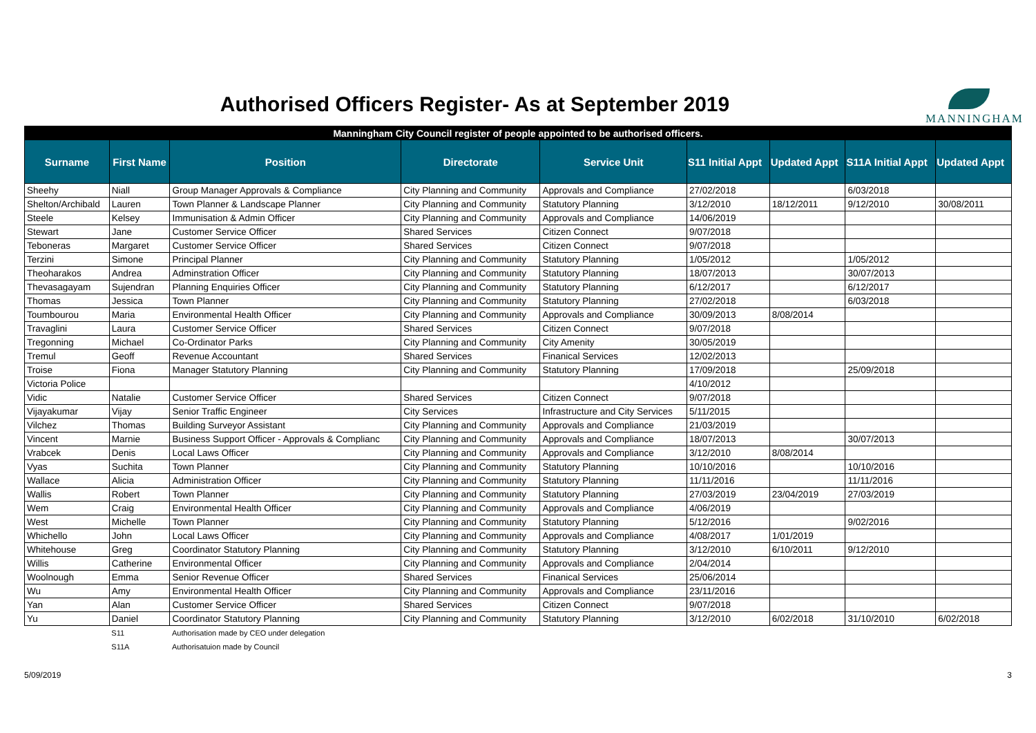Authorised Officers Register- As at September 2019
MANNINGHAM
| Manningham City Council register of people appointed to be authorised officers. | | | | | | | | |
| Surname | First Name | Position | Directorate | Service Unit | S11 Initial Appt | Updated Appt | S11A Initial Appt | Updated Appt |
| Sheehy | Niall | Group Manager Approvals & Compliance | City Planning and Community | Approvals and Compliance | 27/02/2018 | | 6/03/2018 | |
| Shelton/Archibald | Lauren | Town Planner & Landscape Planner | City Planning and Community | Statutory Planning | 3/12/2010 | 18/12/2011 | 9/12/2010 | 30/08/2011 |
| Steele | Kelsey | Immunisation & Admin Officer | City Planning and Community | Approvals and Compliance | 14/06/2019 | | | |
| Stewart | Jane | Customer Service Officer | Shared Services | Citizen Connect | 9/07/2018 | | | |
| Teboneras | Margaret | Customer Service Officer | Shared Services | Citizen Connect | 9/07/2018 | | | |
| Terzini | Simone | Principal Planner | City Planning and Community | Statutory Planning | 1/05/2012 | | 1/05/2012 | |
| Theoharakos | Andrea | Adminstration Officer | City Planning and Community | Statutory Planning | 18/07/2013 | | 30/07/2013 | |
| Thevasagayam | Sujendran | Planning Enquiries Officer | City Planning and Community | Statutory Planning | 6/12/2017 | | 6/12/2017 | |
| Thomas | Jessica | Town Planner | City Planning and Community | Statutory Planning | 27/02/2018 | | 6/03/2018 | |
| Toumbourou | Maria | Environmental Health Officer | City Planning and Community | Approvals and Compliance | 30/09/2013 | 8/08/2014 | | |
| Travaglini | Laura | Customer Service Officer | Shared Services | Citizen Connect | 9/07/2018 | | | |
| Tregonning | Michael | Co-Ordinator Parks | City Planning and Community | City Amenity | 30/05/2019 | | | |
| Tremul | Geoff | Revenue Accountant | Shared Services | Finanical Services | 12/02/2013 | | | |
| Troise | Fiona | Manager Statutory Planning | City Planning and Community | Statutory Planning | 17/09/2018 | | 25/09/2018 | |
| Victoria Police | | | | | 4/10/2012 | | | |
| Vidic | Natalie | Customer Service Officer | Shared Services | Citizen Connect | 9/07/2018 | | | |
| Vijayakumar | Vijay | Senior Traffic Engineer | City Services | Infrastructure and City Services | 5/11/2015 | | | |
| Vilchez | Thomas | Building Surveyor Assistant | City Planning and Community | Approvals and Compliance | 21/03/2019 | | | |
| Vincent | Marnie | Business Support Officer - Approvals & Complianc | City Planning and Community | Approvals and Compliance | 18/07/2013 | | 30/07/2013 | |
| Vrabcek | Denis | Local Laws Officer | City Planning and Community | Approvals and Compliance | 3/12/2010 | 8/08/2014 | | |
| Vyas | Suchita | Town Planner | City Planning and Community | Statutory Planning | 10/10/2016 | | 10/10/2016 | |
| Wallace | Alicia | Administration Officer | City Planning and Community | Statutory Planning | 11/11/2016 | | 11/11/2016 | |
| Wallis | Robert | Town Planner | City Planning and Community | Statutory Planning | 27/03/2019 | 23/04/2019 | 27/03/2019 | |
| Wem | Craig | Environmental Health Officer | City Planning and Community | Approvals and Compliance | 4/06/2019 | | | |
| West | Michelle | Town Planner | City Planning and Community | Statutory Planning | 5/12/2016 | | 9/02/2016 | |
| Whichello | John | Local Laws Officer | City Planning and Community | Approvals and Compliance | 4/08/2017 | 1/01/2019 | | |
| Whitehouse | Greg | Coordinator Statutory Planning | City Planning and Community | Statutory Planning | 3/12/2010 | 6/10/2011 | 9/12/2010 | |
| Willis | Catherine | Environmental Officer | City Planning and Community | Approvals and Compliance | 2/04/2014 | | | |
| Woolnough | Emma | Senior Revenue Officer | Shared Services | Finanical Services | 25/06/2014 | | | |
| Wu | Amy | Environmental Health Officer | City Planning and Community | Approvals and Compliance | 23/11/2016 | | | |
| Yan | Alan | Customer Service Officer | Shared Services | Citizen Connect | 9/07/2018 | | | |
| Yu | Daniel | Coordinator Statutory Planning | City Planning and Community | Statutory Planning | 3/12/2010 | 6/02/2018 | 31/10/2010 | 6/02/2018 |
| | S11 | Authorisation made by CEO under delegation | | | | | | |
| | S11A | Authorisatuion made by Council | | | | | | |
5/09/2019 3